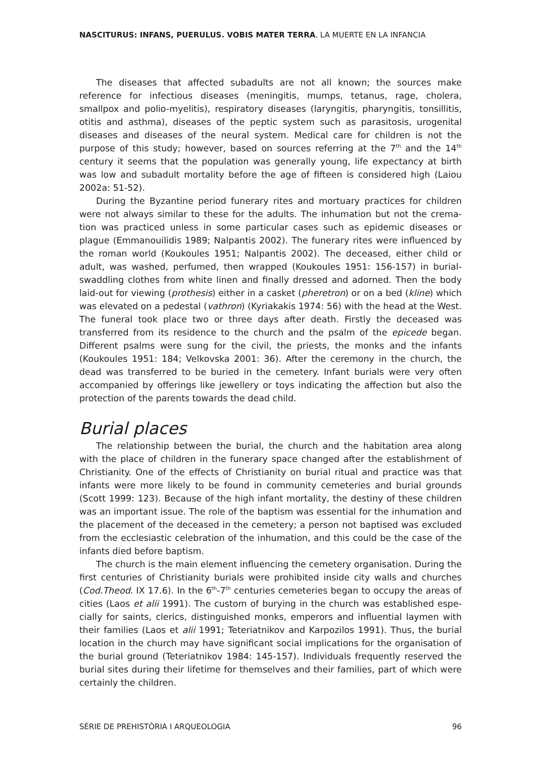NASCITURUS: INFANS, PUERULUS. VOBIS MATER TERRA. LA MUERTE EN LA INFANCIA
The diseases that affected subadults are not all known; the sources make reference for infectious diseases (meningitis, mumps, tetanus, rage, cholera, smallpox and polio-myelitis), respiratory diseases (laryngitis, pharyngitis, tonsillitis, otitis and asthma), diseases of the peptic system such as parasitosis, urogenital diseases and diseases of the neural system. Medical care for children is not the purpose of this study; however, based on sources referring at the 7<sup>th</sup> and the 14<sup>th</sup> century it seems that the population was generally young, life expectancy at birth was low and subadult mortality before the age of fifteen is considered high (Laiou 2002a: 51-52).
During the Byzantine period funerary rites and mortuary practices for children were not always similar to these for the adults. The inhumation but not the crema-tion was practiced unless in some particular cases such as epidemic diseases or plague (Emmanouilidis 1989; Nalpantis 2002). The funerary rites were influenced by the roman world (Koukoules 1951; Nalpantis 2002). The deceased, either child or adult, was washed, perfumed, then wrapped (Koukoules 1951: 156-157) in burial-swaddling clothes from white linen and finally dressed and adorned. Then the body laid-out for viewing (prothesis) either in a casket (pheretron) or on a bed (kline) which was elevated on a pedestal (vathron) (Kyriakakis 1974: 56) with the head at the West. The funeral took place two or three days after death. Firstly the deceased was transferred from its residence to the church and the psalm of the epicede began. Different psalms were sung for the civil, the priests, the monks and the infants (Koukoules 1951: 184; Velkovska 2001: 36). After the ceremony in the church, the dead was transferred to be buried in the cemetery. Infant burials were very often accompanied by offerings like jewellery or toys indicating the affection but also the protection of the parents towards the dead child.
Burial places
The relationship between the burial, the church and the habitation area along with the place of children in the funerary space changed after the establishment of Christianity. One of the effects of Christianity on burial ritual and practice was that infants were more likely to be found in community cemeteries and burial grounds (Scott 1999: 123). Because of the high infant mortality, the destiny of these children was an important issue. The role of the baptism was essential for the inhumation and the placement of the deceased in the cemetery; a person not baptised was excluded from the ecclesiastic celebration of the inhumation, and this could be the case of the infants died before baptism.
The church is the main element influencing the cemetery organisation. During the first centuries of Christianity burials were prohibited inside city walls and churches (Cod.Theod. IX 17.6). In the 6<sup>th</sup>-7<sup>th</sup> centuries cemeteries began to occupy the areas of cities (Laos et alii 1991). The custom of burying in the church was established espe-cially for saints, clerics, distinguished monks, emperors and influential laymen with their families (Laos et alii 1991; Teteriatnikov and Karpozilos 1991). Thus, the burial location in the church may have significant social implications for the organisation of the burial ground (Teteriatnikov 1984: 145-157). Individuals frequently reserved the burial sites during their lifetime for themselves and their families, part of which were certainly the children.
SÈRIE DE PREHISTÒRIA I ARQUEOLOGIA 96